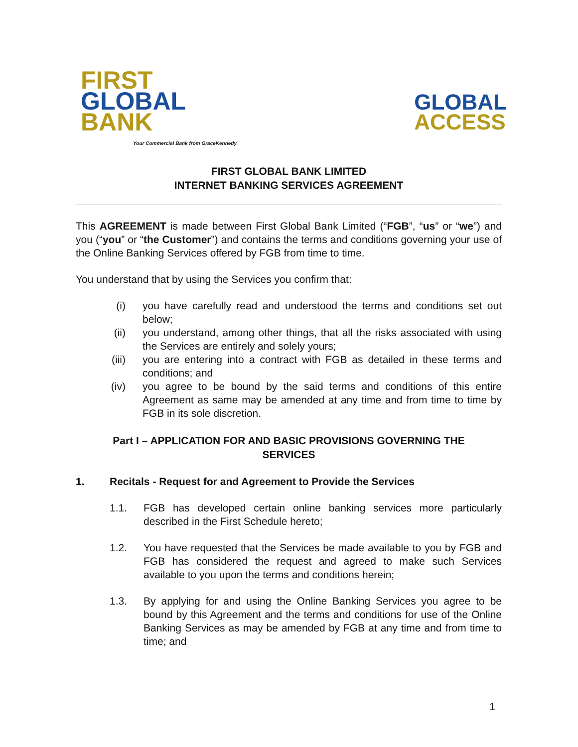FIRST
GLOBAL
BANK
Your Commercial Bank from GraceKennedy
GLOBAL
ACCESS
FIRST GLOBAL BANK LIMITED
INTERNET BANKING SERVICES AGREEMENT
This AGREEMENT is made between First Global Bank Limited (“FGB”, “us” or “we”) and you (“you” or “the Customer”) and contains the terms and conditions governing your use of the Online Banking Services offered by FGB from time to time.
You understand that by using the Services you confirm that:
(i) you have carefully read and understood the terms and conditions set out below;
(ii) you understand, among other things, that all the risks associated with using the Services are entirely and solely yours;
(iii) you are entering into a contract with FGB as detailed in these terms and conditions; and
(iv) you agree to be bound by the said terms and conditions of this entire Agreement as same may be amended at any time and from time to time by FGB in its sole discretion.
Part I – APPLICATION FOR AND BASIC PROVISIONS GOVERNING THE SERVICES
1. Recitals - Request for and Agreement to Provide the Services
1.1. FGB has developed certain online banking services more particularly described in the First Schedule hereto;
1.2. You have requested that the Services be made available to you by FGB and FGB has considered the request and agreed to make such Services available to you upon the terms and conditions herein;
1.3. By applying for and using the Online Banking Services you agree to be bound by this Agreement and the terms and conditions for use of the Online Banking Services as may be amended by FGB at any time and from time to time; and
1